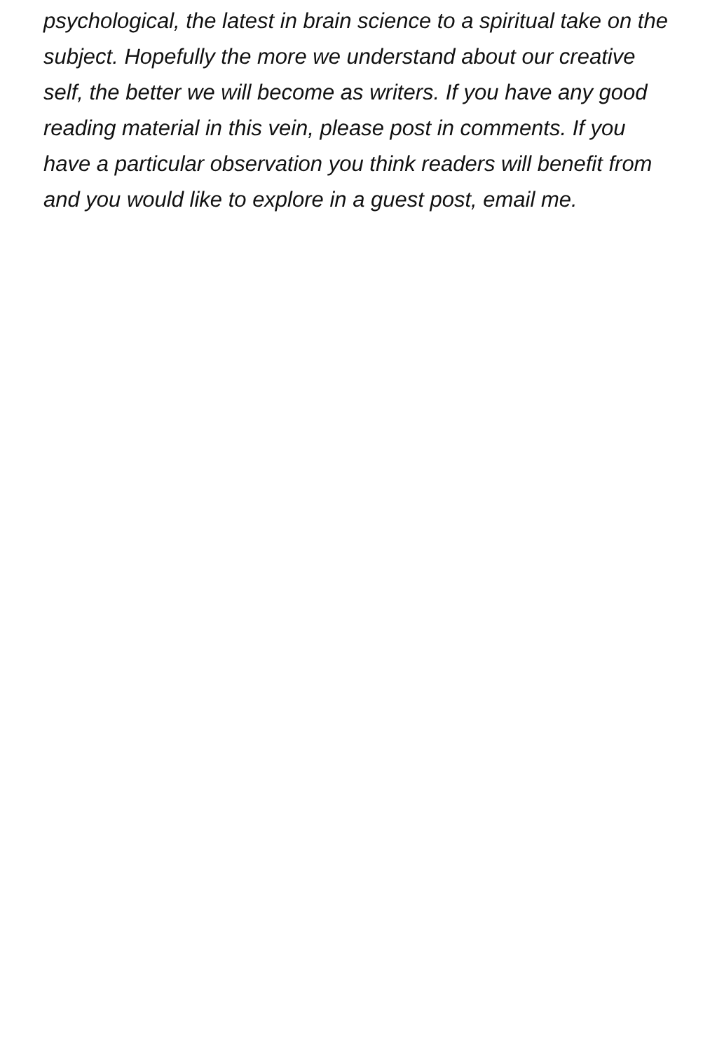psychological, the latest in brain science to a spiritual take on the subject. Hopefully the more we understand about our creative self, the better we will become as writers. If you have any good reading material in this vein, please post in comments. If you have a particular observation you think readers will benefit from and you would like to explore in a guest post, email me.